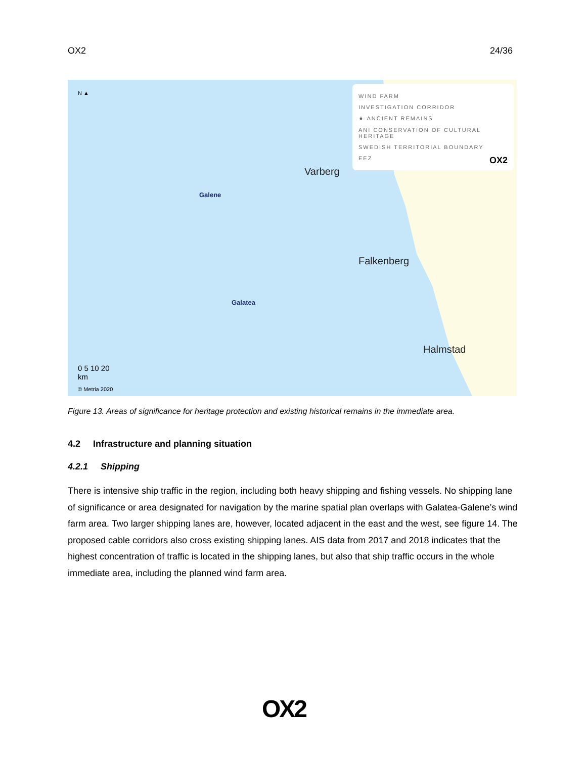OX2 24/36
N ▲
WIND FARM
INVESTIGATION CORRIDOR
★ ANCIENT REMAINS
ANI CONSERVATION OF CULTURAL HERITAGE
SWEDISH TERRITORIAL BOUNDARY
EEZ OX2
Varberg
Falkenberg
Halmstad
Galene
Galatea
0 5 10 20
km
© Metria 2020
Figure 13. Areas of significance for heritage protection and existing historical remains in the immediate area.
4.2 Infrastructure and planning situation
4.2.1 Shipping
There is intensive ship traffic in the region, including both heavy shipping and fishing vessels. No shipping lane of significance or area designated for navigation by the marine spatial plan overlaps with Galatea-Galene’s wind farm area. Two larger shipping lanes are, however, located adjacent in the east and the west, see figure 14. The proposed cable corridors also cross existing shipping lanes. AIS data from 2017 and 2018 indicates that the highest concentration of traffic is located in the shipping lanes, but also that ship traffic occurs in the whole immediate area, including the planned wind farm area.
OX2